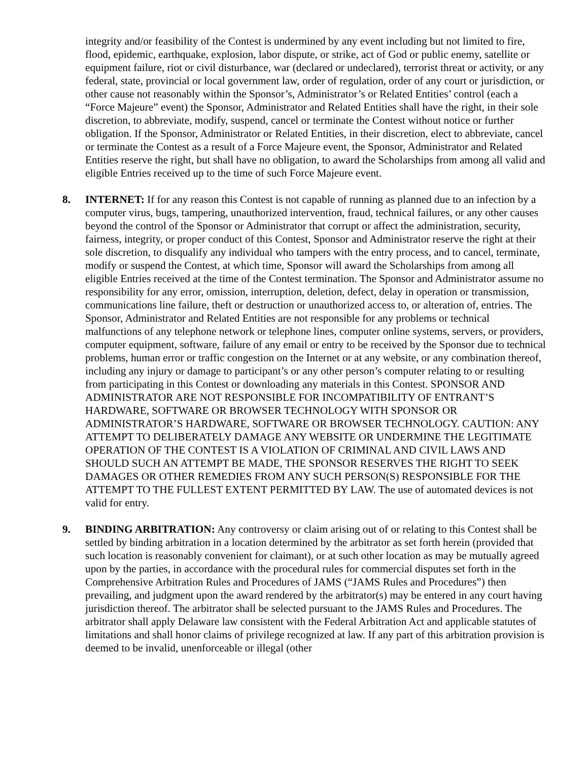integrity and/or feasibility of the Contest is undermined by any event including but not limited to fire, flood, epidemic, earthquake, explosion, labor dispute, or strike, act of God or public enemy, satellite or equipment failure, riot or civil disturbance, war (declared or undeclared), terrorist threat or activity, or any federal, state, provincial or local government law, order of regulation, order of any court or jurisdiction, or other cause not reasonably within the Sponsor’s, Administrator’s or Related Entities’ control (each a “Force Majeure” event) the Sponsor, Administrator and Related Entities shall have the right, in their sole discretion, to abbreviate, modify, suspend, cancel or terminate the Contest without notice or further obligation. If the Sponsor, Administrator or Related Entities, in their discretion, elect to abbreviate, cancel or terminate the Contest as a result of a Force Majeure event, the Sponsor, Administrator and Related Entities reserve the right, but shall have no obligation, to award the Scholarships from among all valid and eligible Entries received up to the time of such Force Majeure event.
8. INTERNET: If for any reason this Contest is not capable of running as planned due to an infection by a computer virus, bugs, tampering, unauthorized intervention, fraud, technical failures, or any other causes beyond the control of the Sponsor or Administrator that corrupt or affect the administration, security, fairness, integrity, or proper conduct of this Contest, Sponsor and Administrator reserve the right at their sole discretion, to disqualify any individual who tampers with the entry process, and to cancel, terminate, modify or suspend the Contest, at which time, Sponsor will award the Scholarships from among all eligible Entries received at the time of the Contest termination. The Sponsor and Administrator assume no responsibility for any error, omission, interruption, deletion, defect, delay in operation or transmission, communications line failure, theft or destruction or unauthorized access to, or alteration of, entries. The Sponsor, Administrator and Related Entities are not responsible for any problems or technical malfunctions of any telephone network or telephone lines, computer online systems, servers, or providers, computer equipment, software, failure of any email or entry to be received by the Sponsor due to technical problems, human error or traffic congestion on the Internet or at any website, or any combination thereof, including any injury or damage to participant’s or any other person’s computer relating to or resulting from participating in this Contest or downloading any materials in this Contest. SPONSOR AND ADMINISTRATOR ARE NOT RESPONSIBLE FOR INCOMPATIBILITY OF ENTRANT’S HARDWARE, SOFTWARE OR BROWSER TECHNOLOGY WITH SPONSOR OR ADMINISTRATOR’S HARDWARE, SOFTWARE OR BROWSER TECHNOLOGY. CAUTION: ANY ATTEMPT TO DELIBERATELY DAMAGE ANY WEBSITE OR UNDERMINE THE LEGITIMATE OPERATION OF THE CONTEST IS A VIOLATION OF CRIMINAL AND CIVIL LAWS AND SHOULD SUCH AN ATTEMPT BE MADE, THE SPONSOR RESERVES THE RIGHT TO SEEK DAMAGES OR OTHER REMEDIES FROM ANY SUCH PERSON(S) RESPONSIBLE FOR THE ATTEMPT TO THE FULLEST EXTENT PERMITTED BY LAW. The use of automated devices is not valid for entry.
9. BINDING ARBITRATION: Any controversy or claim arising out of or relating to this Contest shall be settled by binding arbitration in a location determined by the arbitrator as set forth herein (provided that such location is reasonably convenient for claimant), or at such other location as may be mutually agreed upon by the parties, in accordance with the procedural rules for commercial disputes set forth in the Comprehensive Arbitration Rules and Procedures of JAMS (“JAMS Rules and Procedures”) then prevailing, and judgment upon the award rendered by the arbitrator(s) may be entered in any court having jurisdiction thereof. The arbitrator shall be selected pursuant to the JAMS Rules and Procedures. The arbitrator shall apply Delaware law consistent with the Federal Arbitration Act and applicable statutes of limitations and shall honor claims of privilege recognized at law. If any part of this arbitration provision is deemed to be invalid, unenforceable or illegal (other